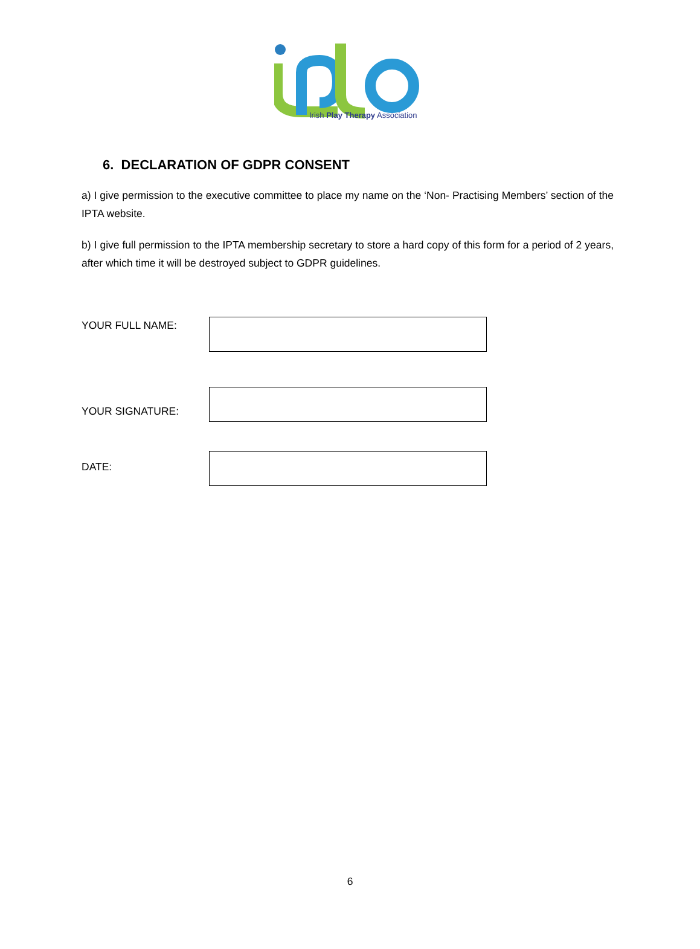Irish Play Therapy Association
6. DECLARATION OF GDPR CONSENT
a) I give permission to the executive committee to place my name on the ‘Non- Practising Members’ section of the IPTA website.
b) I give full permission to the IPTA membership secretary to store a hard copy of this form for a period of 2 years, after which time it will be destroyed subject to GDPR guidelines.
YOUR FULL NAME:
YOUR SIGNATURE:
DATE:
6